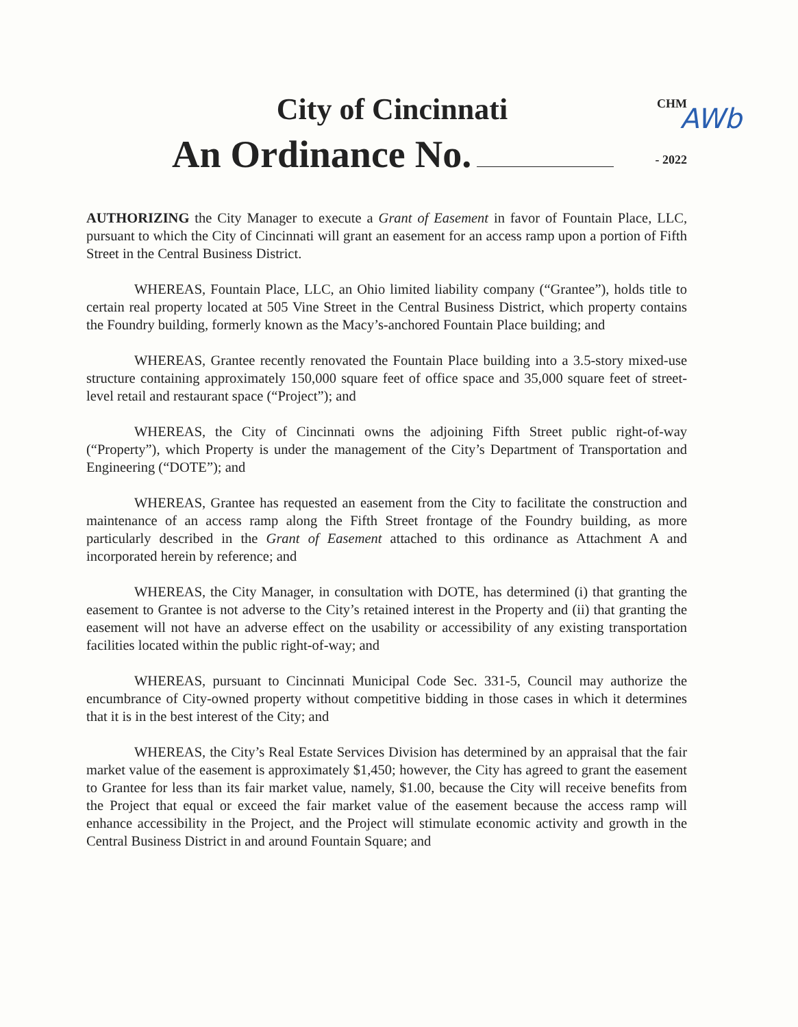CHM
AWb
City of Cincinnati
- 2022
An Ordinance No.
AUTHORIZING the City Manager to execute a Grant of Easement in favor of Fountain Place, LLC, pursuant to which the City of Cincinnati will grant an easement for an access ramp upon a portion of Fifth Street in the Central Business District.
WHEREAS, Fountain Place, LLC, an Ohio limited liability company (“Grantee”), holds title to certain real property located at 505 Vine Street in the Central Business District, which property contains the Foundry building, formerly known as the Macy’s-anchored Fountain Place building; and
WHEREAS, Grantee recently renovated the Fountain Place building into a 3.5-story mixed-use structure containing approximately 150,000 square feet of office space and 35,000 square feet of street-level retail and restaurant space (“Project”); and
WHEREAS, the City of Cincinnati owns the adjoining Fifth Street public right-of-way (“Property”), which Property is under the management of the City’s Department of Transportation and Engineering (“DOTE”); and
WHEREAS, Grantee has requested an easement from the City to facilitate the construction and maintenance of an access ramp along the Fifth Street frontage of the Foundry building, as more particularly described in the Grant of Easement attached to this ordinance as Attachment A and incorporated herein by reference; and
WHEREAS, the City Manager, in consultation with DOTE, has determined (i) that granting the easement to Grantee is not adverse to the City’s retained interest in the Property and (ii) that granting the easement will not have an adverse effect on the usability or accessibility of any existing transportation facilities located within the public right-of-way; and
WHEREAS, pursuant to Cincinnati Municipal Code Sec. 331-5, Council may authorize the encumbrance of City-owned property without competitive bidding in those cases in which it determines that it is in the best interest of the City; and
WHEREAS, the City’s Real Estate Services Division has determined by an appraisal that the fair market value of the easement is approximately $1,450; however, the City has agreed to grant the easement to Grantee for less than its fair market value, namely, $1.00, because the City will receive benefits from the Project that equal or exceed the fair market value of the easement because the access ramp will enhance accessibility in the Project, and the Project will stimulate economic activity and growth in the Central Business District in and around Fountain Square; and